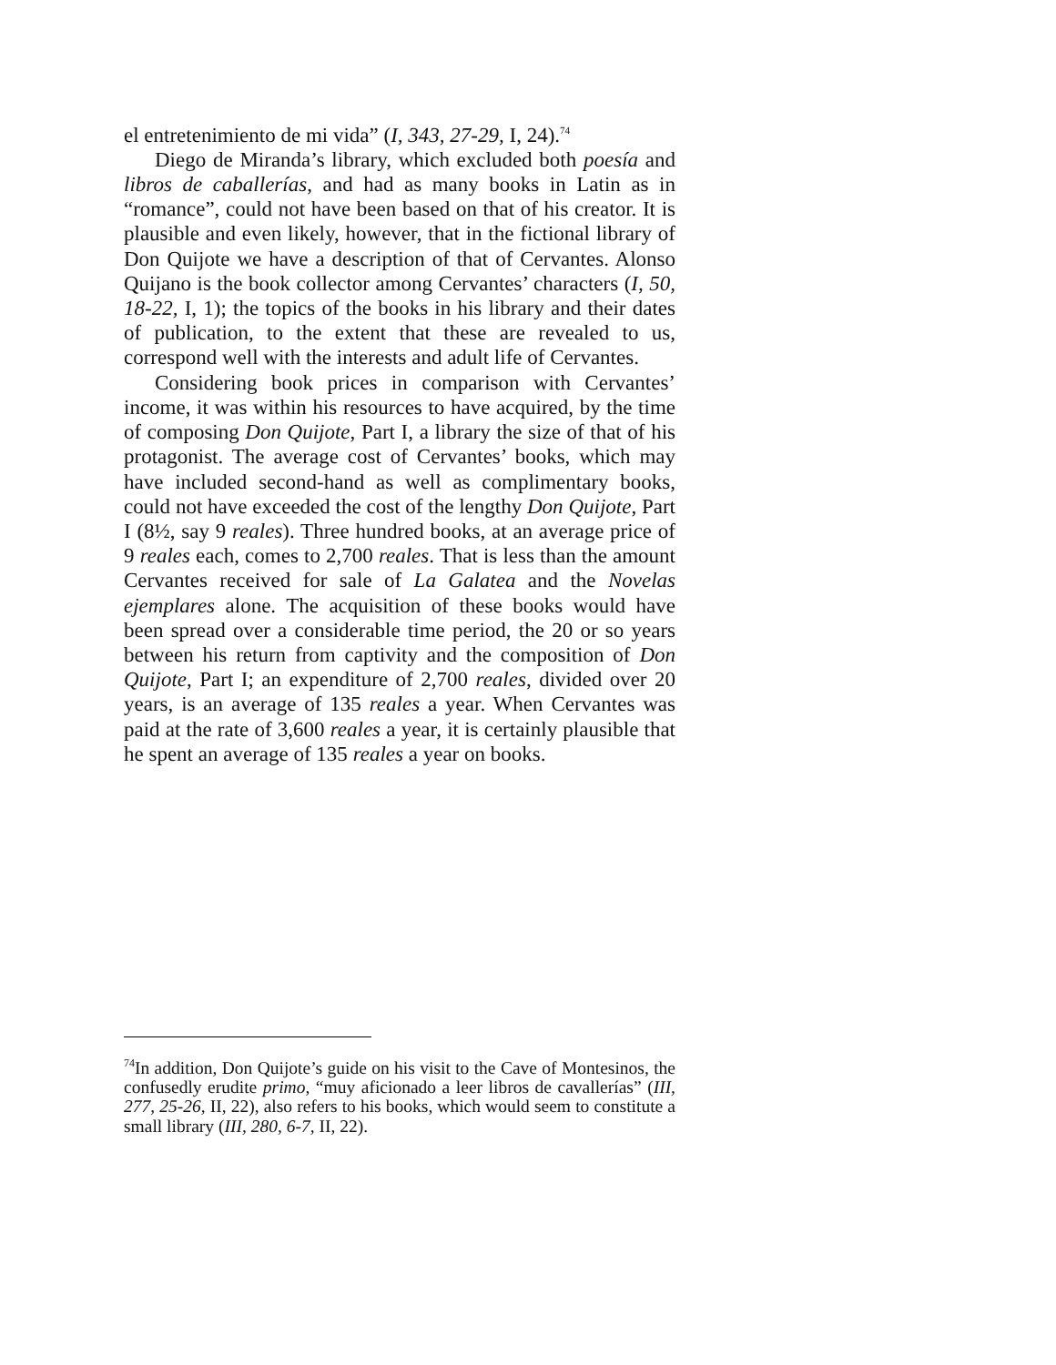el entretenimiento de mi vida” (I, 343, 27-29, I, 24).<sup>74</sup>
Diego de Miranda’s library, which excluded both poesía and libros de caballerías, and had as many books in Latin as in “romance”, could not have been based on that of his creator. It is plausible and even likely, however, that in the fictional library of Don Quijote we have a description of that of Cervantes. Alonso Quijano is the book collector among Cervantes’ characters (I, 50, 18-22, I, 1); the topics of the books in his library and their dates of publication, to the extent that these are revealed to us, correspond well with the interests and adult life of Cervantes.
Considering book prices in comparison with Cervantes’ income, it was within his resources to have acquired, by the time of composing Don Quijote, Part I, a library the size of that of his protagonist. The average cost of Cervantes’ books, which may have included second-hand as well as complimentary books, could not have exceeded the cost of the lengthy Don Quijote, Part I (8½, say 9 reales). Three hundred books, at an average price of 9 reales each, comes to 2,700 reales. That is less than the amount Cervantes received for sale of La Galatea and the Novelas ejemplares alone. The acquisition of these books would have been spread over a considerable time period, the 20 or so years between his return from captivity and the composition of Don Quijote, Part I; an expenditure of 2,700 reales, divided over 20 years, is an average of 135 reales a year. When Cervantes was paid at the rate of 3,600 reales a year, it is certainly plausible that he spent an average of 135 reales a year on books.
<sup>74</sup>In addition, Don Quijote’s guide on his visit to the Cave of Montesinos, the confusedly erudite primo, “muy aficionado a leer libros de cavallerías” (III, 277, 25-26, II, 22), also refers to his books, which would seem to constitute a small library (III, 280, 6-7, II, 22).